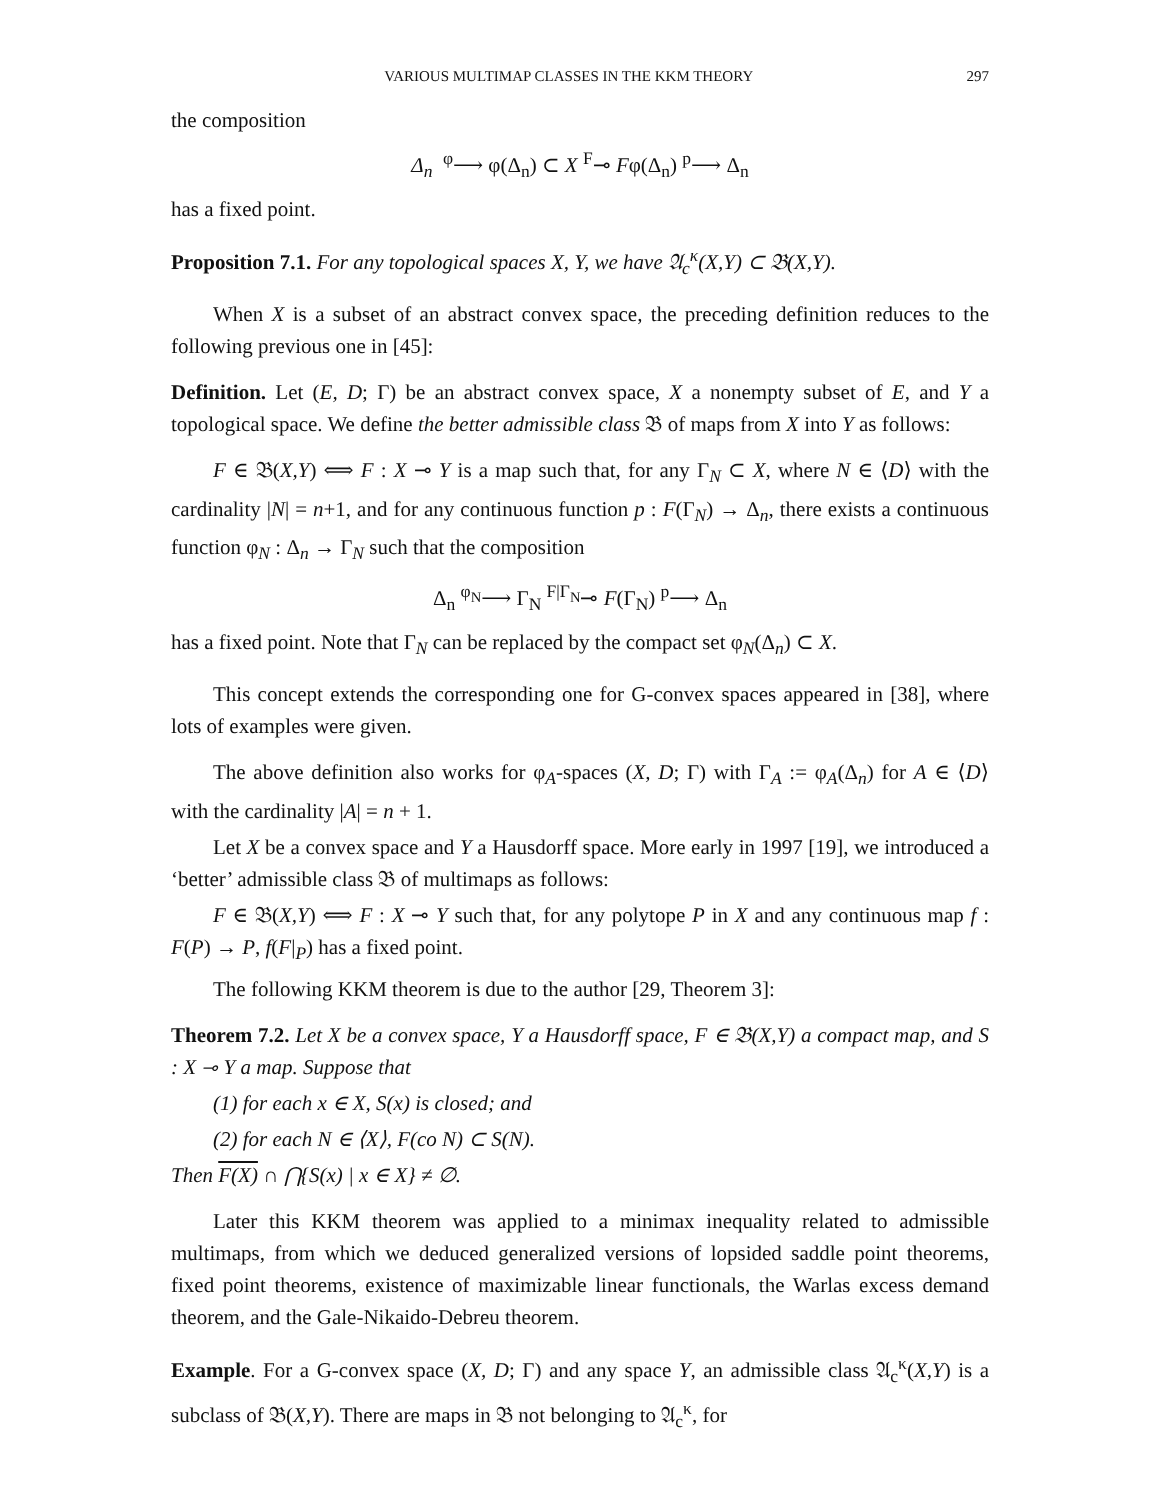VARIOUS MULTIMAP CLASSES IN THE KKM THEORY 297
the composition
Δ<sub>n</sub> <sup>φ</sup>⟶ φ(Δ<sub>n</sub>) ⊂ X <sup>F</sup>⊸ Fφ(Δ<sub>n</sub>) <sup>p</sup>⟶ Δ<sub>n</sub>
has a fixed point.
Proposition 7.1. For any topological spaces X, Y, we have 𝔄<sub>c</sub><sup>κ</sup>(X,Y) ⊂ 𝔅(X,Y).
When X is a subset of an abstract convex space, the preceding definition reduces to the following previous one in [45]:
Definition. Let (E, D; Γ) be an abstract convex space, X a nonempty subset of E, and Y a topological space. We define the better admissible class 𝔅 of maps from X into Y as follows:
F ∈ 𝔅(X,Y) ⟺ F : X ⊸ Y is a map such that, for any Γ<sub>N</sub> ⊂ X, where N ∈ ⟨D⟩ with the cardinality |N| = n+1, and for any continuous function p : F(Γ<sub>N</sub>) → Δ<sub>n</sub>, there exists a continuous function φ<sub>N</sub> : Δ<sub>n</sub> → Γ<sub>N</sub> such that the composition
Δ<sub>n</sub> <sup>φ<sub>N</sub></sup>⟶ Γ<sub>N</sub> <sup>F|Γ<sub>N</sub></sup>⊸ F(Γ<sub>N</sub>) <sup>p</sup>⟶ Δ<sub>n</sub>
has a fixed point. Note that Γ<sub>N</sub> can be replaced by the compact set φ<sub>N</sub>(Δ<sub>n</sub>) ⊂ X.
This concept extends the corresponding one for G-convex spaces appeared in [38], where lots of examples were given.
The above definition also works for φ<sub>A</sub>-spaces (X, D; Γ) with Γ<sub>A</sub> := φ<sub>A</sub>(Δ<sub>n</sub>) for A ∈ ⟨D⟩ with the cardinality |A| = n + 1.
Let X be a convex space and Y a Hausdorff space. More early in 1997 [19], we introduced a ‘better’ admissible class 𝔅 of multimaps as follows:
F ∈ 𝔅(X,Y) ⟺ F : X ⊸ Y such that, for any polytope P in X and any continuous map f : F(P) → P, f(F|<sub>P</sub>) has a fixed point.
The following KKM theorem is due to the author [29, Theorem 3]:
Theorem 7.2. Let X be a convex space, Y a Hausdorff space, F ∈ 𝔅(X,Y) a compact map, and S : X ⊸ Y a map. Suppose that
(1) for each x ∈ X, S(x) is closed; and
(2) for each N ∈ ⟨X⟩, F(co N) ⊂ S(N).
Then F(X) ∩ ⋂{S(x) | x ∈ X} ≠ ∅.
Later this KKM theorem was applied to a minimax inequality related to admissible multimaps, from which we deduced generalized versions of lopsided saddle point theorems, fixed point theorems, existence of maximizable linear functionals, the Warlas excess demand theorem, and the Gale-Nikaido-Debreu theorem.
Example. For a G-convex space (X, D; Γ) and any space Y, an admissible class 𝔄<sub>c</sub><sup>κ</sup>(X,Y) is a subclass of 𝔅(X,Y). There are maps in 𝔅 not belonging to 𝔄<sub>c</sub><sup>κ</sup>, for